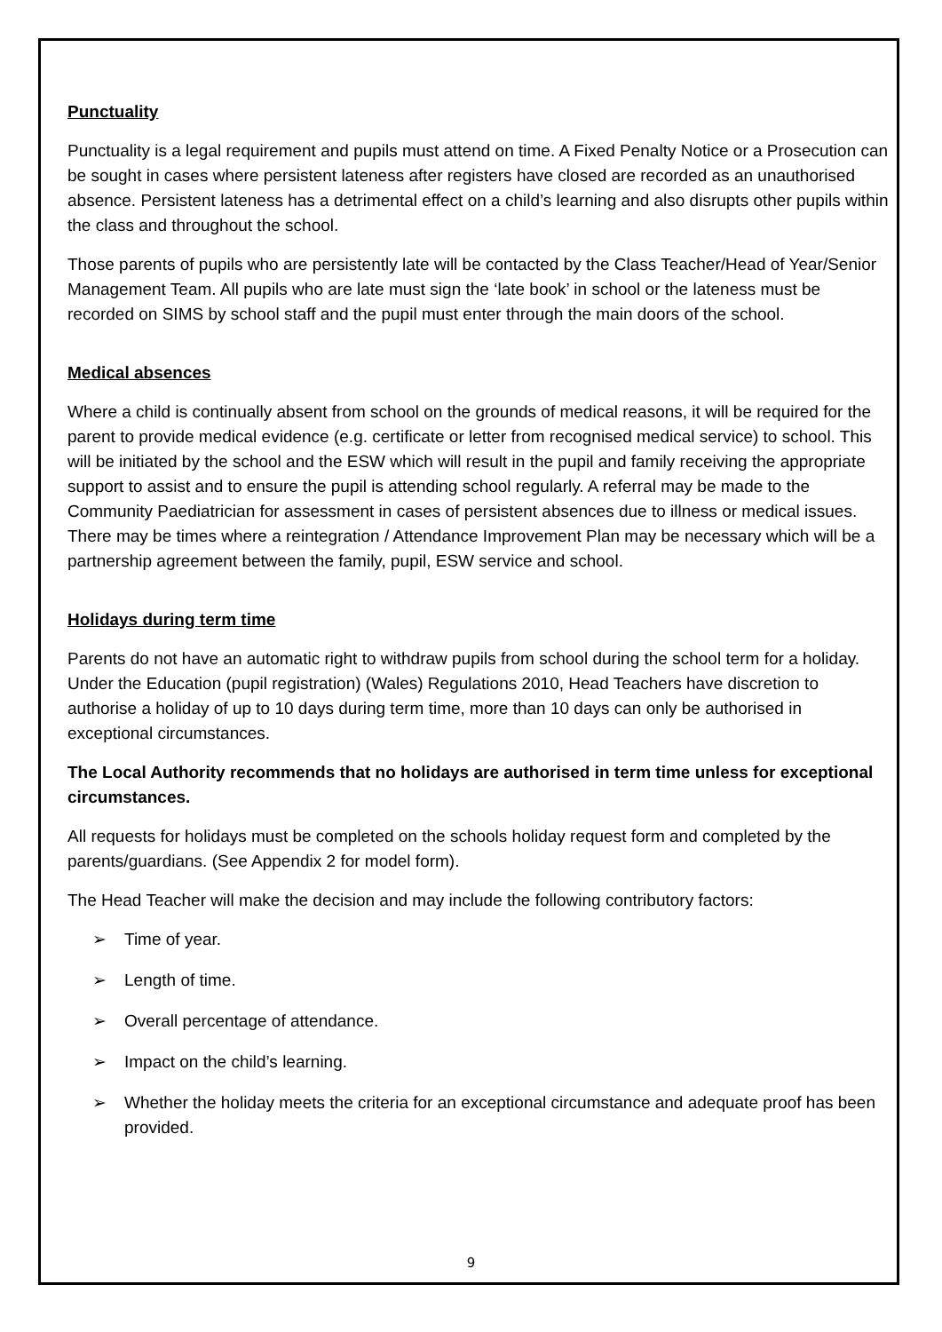Punctuality
Punctuality is a legal requirement and pupils must attend on time. A Fixed Penalty Notice or a Prosecution can be sought in cases where persistent lateness after registers have closed are recorded as an unauthorised absence. Persistent lateness has a detrimental effect on a child’s learning and also disrupts other pupils within the class and throughout the school.
Those parents of pupils who are persistently late will be contacted by the Class Teacher/Head of Year/Senior Management Team. All pupils who are late must sign the ‘late book’ in school or the lateness must be recorded on SIMS by school staff and the pupil must enter through the main doors of the school.
Medical absences
Where a child is continually absent from school on the grounds of medical reasons, it will be required for the parent to provide medical evidence (e.g. certificate or letter from recognised medical service) to school. This will be initiated by the school and the ESW which will result in the pupil and family receiving the appropriate support to assist and to ensure the pupil is attending school regularly. A referral may be made to the Community Paediatrician for assessment in cases of persistent absences due to illness or medical issues. There may be times where a reintegration / Attendance Improvement Plan may be necessary which will be a partnership agreement between the family, pupil, ESW service and school.
Holidays during term time
Parents do not have an automatic right to withdraw pupils from school during the school term for a holiday. Under the Education (pupil registration) (Wales) Regulations 2010, Head Teachers have discretion to authorise a holiday of up to 10 days during term time, more than 10 days can only be authorised in exceptional circumstances.
The Local Authority recommends that no holidays are authorised in term time unless for exceptional circumstances.
All requests for holidays must be completed on the schools holiday request form and completed by the parents/guardians. (See Appendix 2 for model form).
The Head Teacher will make the decision and may include the following contributory factors:
➢ Time of year.
➢ Length of time.
➢ Overall percentage of attendance.
➢ Impact on the child’s learning.
➢ Whether the holiday meets the criteria for an exceptional circumstance and adequate proof has been provided.
9